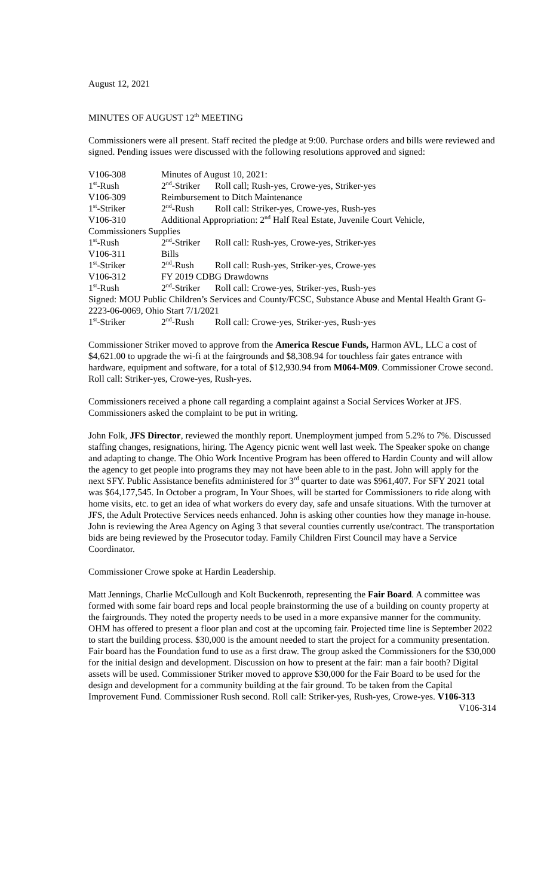August 12, 2021
MINUTES OF AUGUST 12<sup>th</sup> MEETING
Commissioners were all present. Staff recited the pledge at 9:00. Purchase orders and bills were reviewed and signed. Pending issues were discussed with the following resolutions approved and signed:
V106-308 Minutes of August 10, 2021:
1<sup>st</sup>-Rush 2<sup>nd</sup>-Striker Roll call; Rush-yes, Crowe-yes, Striker-yes
V106-309 Reimbursement to Ditch Maintenance
1<sup>st</sup>-Striker 2<sup>nd</sup>-Rush Roll call: Striker-yes, Crowe-yes, Rush-yes
V106-310 Additional Appropriation: 2<sup>nd</sup> Half Real Estate, Juvenile Court Vehicle,
Commissioners Supplies
1<sup>st</sup>-Rush 2<sup>nd</sup>-Striker Roll call: Rush-yes, Crowe-yes, Striker-yes
V106-311 Bills
1<sup>st</sup>-Striker 2<sup>nd</sup>-Rush Roll call: Rush-yes, Striker-yes, Crowe-yes
V106-312 FY 2019 CDBG Drawdowns
1<sup>st</sup>-Rush 2<sup>nd</sup>-Striker Roll call: Crowe-yes, Striker-yes, Rush-yes
Signed: MOU Public Children’s Services and County/FCSC, Substance Abuse and Mental Health Grant G-2223-06-0069, Ohio Start 7/1/2021
1<sup>st</sup>-Striker 2<sup>nd</sup>-Rush Roll call: Crowe-yes, Striker-yes, Rush-yes
Commissioner Striker moved to approve from the America Rescue Funds, Harmon AVL, LLC a cost of $4,621.00 to upgrade the wi-fi at the fairgrounds and $8,308.94 for touchless fair gates entrance with hardware, equipment and software, for a total of $12,930.94 from M064-M09. Commissioner Crowe second. Roll call: Striker-yes, Crowe-yes, Rush-yes.
Commissioners received a phone call regarding a complaint against a Social Services Worker at JFS. Commissioners asked the complaint to be put in writing.
John Folk, JFS Director, reviewed the monthly report. Unemployment jumped from 5.2% to 7%. Discussed staffing changes, resignations, hiring. The Agency picnic went well last week. The Speaker spoke on change and adapting to change. The Ohio Work Incentive Program has been offered to Hardin County and will allow the agency to get people into programs they may not have been able to in the past. John will apply for the next SFY. Public Assistance benefits administered for 3<sup>rd</sup> quarter to date was $961,407. For SFY 2021 total was $64,177,545. In October a program, In Your Shoes, will be started for Commissioners to ride along with home visits, etc. to get an idea of what workers do every day, safe and unsafe situations. With the turnover at JFS, the Adult Protective Services needs enhanced. John is asking other counties how they manage in-house. John is reviewing the Area Agency on Aging 3 that several counties currently use/contract. The transportation bids are being reviewed by the Prosecutor today. Family Children First Council may have a Service Coordinator.
Commissioner Crowe spoke at Hardin Leadership.
Matt Jennings, Charlie McCullough and Kolt Buckenroth, representing the Fair Board. A committee was formed with some fair board reps and local people brainstorming the use of a building on county property at the fairgrounds. They noted the property needs to be used in a more expansive manner for the community. OHM has offered to present a floor plan and cost at the upcoming fair. Projected time line is September 2022 to start the building process. $30,000 is the amount needed to start the project for a community presentation. Fair board has the Foundation fund to use as a first draw. The group asked the Commissioners for the $30,000 for the initial design and development. Discussion on how to present at the fair: man a fair booth? Digital assets will be used. Commissioner Striker moved to approve $30,000 for the Fair Board to be used for the design and development for a community building at the fair ground. To be taken from the Capital Improvement Fund. Commissioner Rush second. Roll call: Striker-yes, Rush-yes, Crowe-yes. V106-313 V106-314